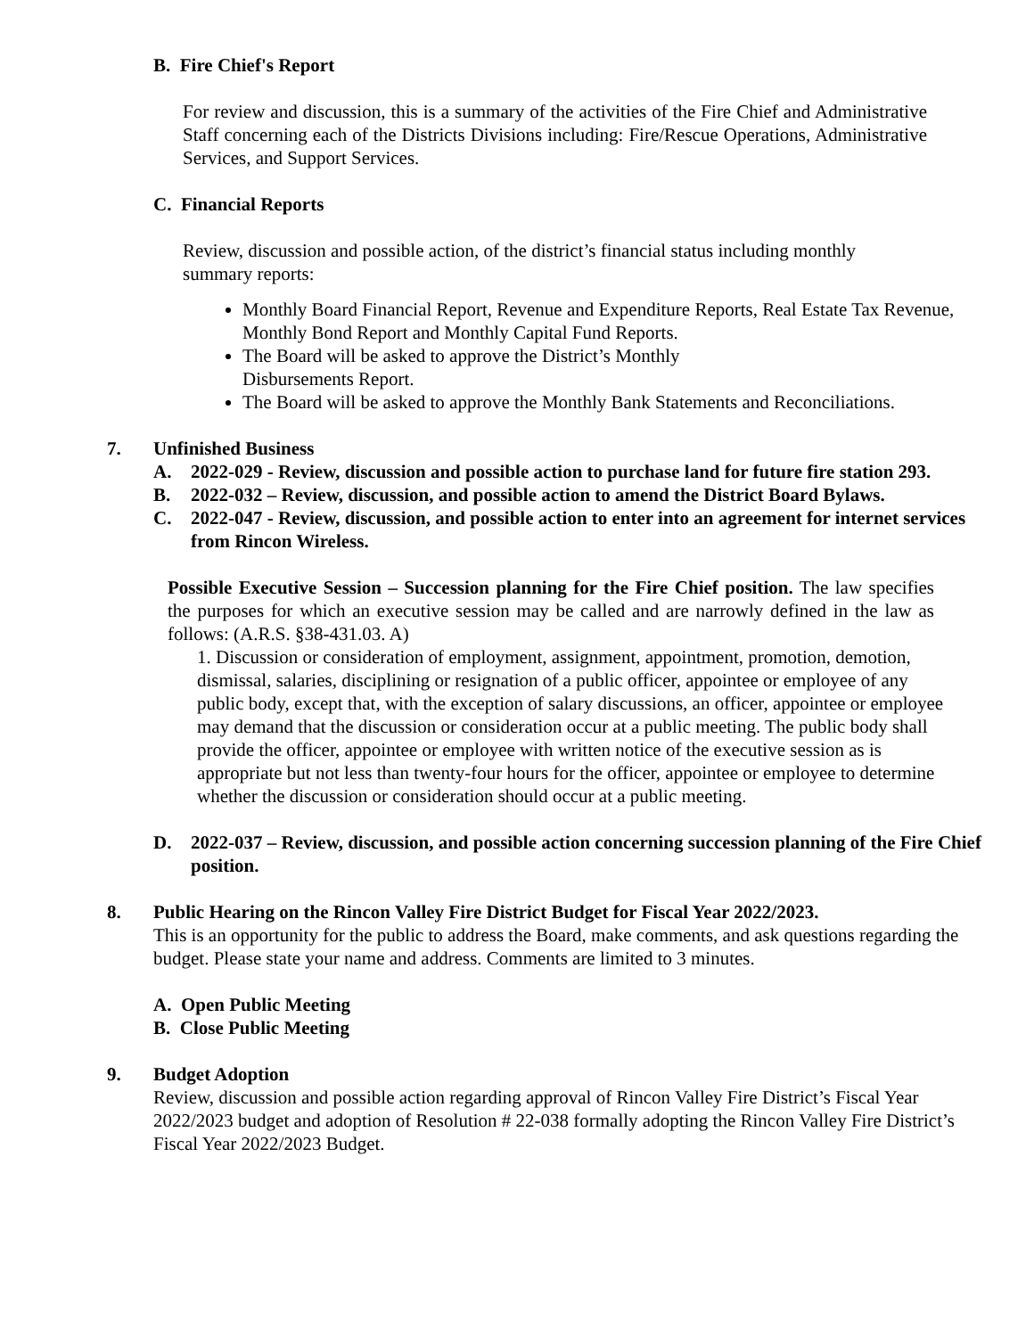B. Fire Chief's Report
For review and discussion, this is a summary of the activities of the Fire Chief and Administrative Staff concerning each of the Districts Divisions including: Fire/Rescue Operations, Administrative Services, and Support Services.
C. Financial Reports
Review, discussion and possible action, of the district’s financial status including monthly summary reports:
Monthly Board Financial Report, Revenue and Expenditure Reports, Real Estate Tax Revenue, Monthly Bond Report and Monthly Capital Fund Reports.
The Board will be asked to approve the District’s Monthly
Disbursements Report.
The Board will be asked to approve the Monthly Bank Statements and Reconciliations.
7. Unfinished Business
A. 2022-029 - Review, discussion and possible action to purchase land for future fire station 293.
B. 2022-032 – Review, discussion, and possible action to amend the District Board Bylaws.
C. 2022-047 - Review, discussion, and possible action to enter into an agreement for internet services from Rincon Wireless.
Possible Executive Session – Succession planning for the Fire Chief position. The law specifies the purposes for which an executive session may be called and are narrowly defined in the law as follows: (A.R.S. §38-431.03. A)
1. Discussion or consideration of employment, assignment, appointment, promotion, demotion, dismissal, salaries, disciplining or resignation of a public officer, appointee or employee of any public body, except that, with the exception of salary discussions, an officer, appointee or employee may demand that the discussion or consideration occur at a public meeting. The public body shall provide the officer, appointee or employee with written notice of the executive session as is appropriate but not less than twenty-four hours for the officer, appointee or employee to determine whether the discussion or consideration should occur at a public meeting.
D. 2022-037 – Review, discussion, and possible action concerning succession planning of the Fire Chief position.
8. Public Hearing on the Rincon Valley Fire District Budget for Fiscal Year 2022/2023.
This is an opportunity for the public to address the Board, make comments, and ask questions regarding the budget. Please state your name and address. Comments are limited to 3 minutes.
A. Open Public Meeting
B. Close Public Meeting
9. Budget Adoption
Review, discussion and possible action regarding approval of Rincon Valley Fire District’s Fiscal Year 2022/2023 budget and adoption of Resolution # 22-038 formally adopting the Rincon Valley Fire District’s Fiscal Year 2022/2023 Budget.